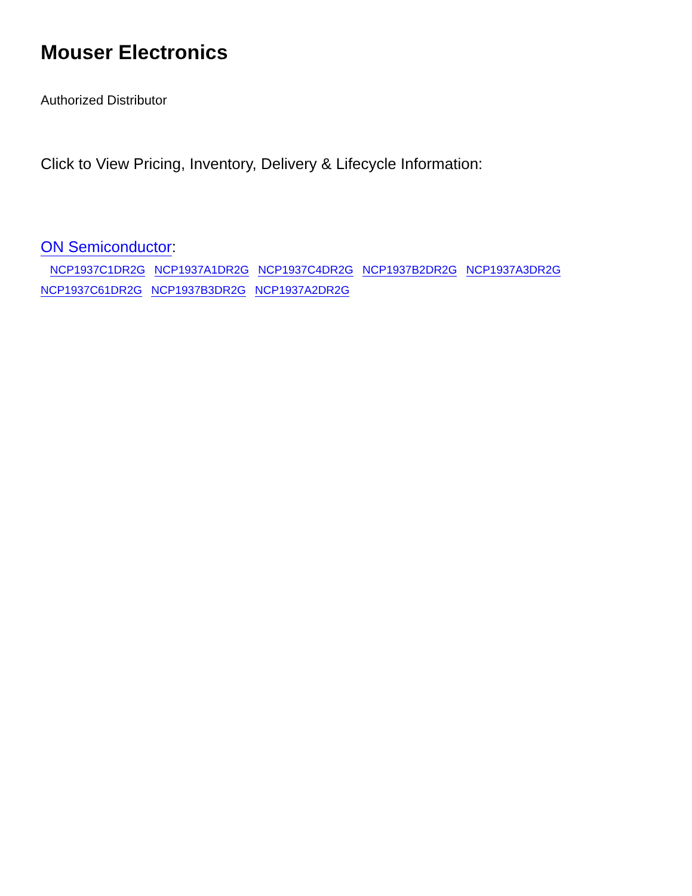Mouser Electronics
Authorized Distributor
Click to View Pricing, Inventory, Delivery & Lifecycle Information:
ON Semiconductor:
NCP1937C1DR2G NCP1937A1DR2G NCP1937C4DR2G NCP1937B2DR2G NCP1937A3DR2G
NCP1937C61DR2G NCP1937B3DR2G NCP1937A2DR2G